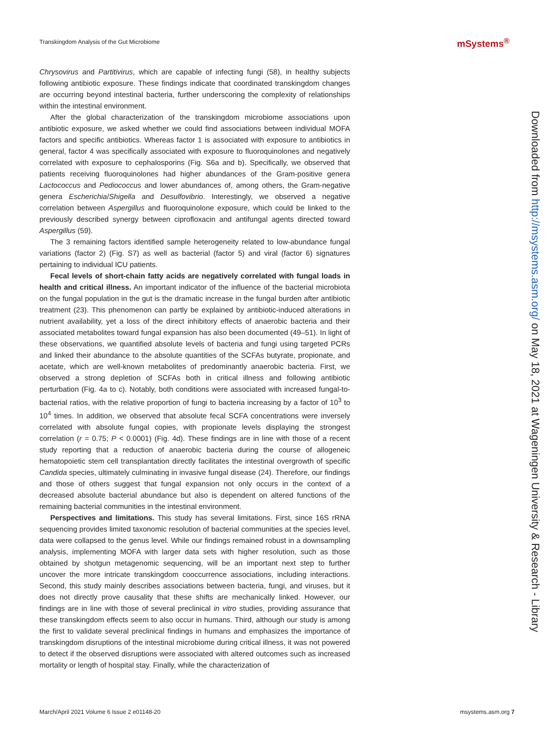Transkingdom Analysis of the Gut Microbiome
mSystems<sup>®</sup>
Chrysovirus and Partitivirus, which are capable of infecting fungi (58), in healthy subjects following antibiotic exposure. These findings indicate that coordinated transkingdom changes are occurring beyond intestinal bacteria, further underscoring the complexity of relationships within the intestinal environment.
After the global characterization of the transkingdom microbiome associations upon antibiotic exposure, we asked whether we could find associations between individual MOFA factors and specific antibiotics. Whereas factor 1 is associated with exposure to antibiotics in general, factor 4 was specifically associated with exposure to fluoroquinolones and negatively correlated with exposure to cephalosporins (Fig. S6a and b). Specifically, we observed that patients receiving fluoroquinolones had higher abundances of the Gram-positive genera Lactococcus and Pediococcus and lower abundances of, among others, the Gram-negative genera Escherichia/Shigella and Desulfovibrio. Interestingly, we observed a negative correlation between Aspergillus and fluoroquinolone exposure, which could be linked to the previously described synergy between ciprofloxacin and antifungal agents directed toward Aspergillus (59).
The 3 remaining factors identified sample heterogeneity related to low-abundance fungal variations (factor 2) (Fig. S7) as well as bacterial (factor 5) and viral (factor 6) signatures pertaining to individual ICU patients.
Fecal levels of short-chain fatty acids are negatively correlated with fungal loads in health and critical illness. An important indicator of the influence of the bacterial microbiota on the fungal population in the gut is the dramatic increase in the fungal burden after antibiotic treatment (23). This phenomenon can partly be explained by antibiotic-induced alterations in nutrient availability, yet a loss of the direct inhibitory effects of anaerobic bacteria and their associated metabolites toward fungal expansion has also been documented (49–51). In light of these observations, we quantified absolute levels of bacteria and fungi using targeted PCRs and linked their abundance to the absolute quantities of the SCFAs butyrate, propionate, and acetate, which are well-known metabolites of predominantly anaerobic bacteria. First, we observed a strong depletion of SCFAs both in critical illness and following antibiotic perturbation (Fig. 4a to c). Notably, both conditions were associated with increased fungal-to-bacterial ratios, with the relative proportion of fungi to bacteria increasing by a factor of 10<sup>3</sup> to 10<sup>4</sup> times. In addition, we observed that absolute fecal SCFA concentrations were inversely correlated with absolute fungal copies, with propionate levels displaying the strongest correlation (r = 0.75; P < 0.0001) (Fig. 4d). These findings are in line with those of a recent study reporting that a reduction of anaerobic bacteria during the course of allogeneic hematopoietic stem cell transplantation directly facilitates the intestinal overgrowth of specific Candida species, ultimately culminating in invasive fungal disease (24). Therefore, our findings and those of others suggest that fungal expansion not only occurs in the context of a decreased absolute bacterial abundance but also is dependent on altered functions of the remaining bacterial communities in the intestinal environment.
Perspectives and limitations. This study has several limitations. First, since 16S rRNA sequencing provides limited taxonomic resolution of bacterial communities at the species level, data were collapsed to the genus level. While our findings remained robust in a downsampling analysis, implementing MOFA with larger data sets with higher resolution, such as those obtained by shotgun metagenomic sequencing, will be an important next step to further uncover the more intricate transkingdom cooccurrence associations, including interactions. Second, this study mainly describes associations between bacteria, fungi, and viruses, but it does not directly prove causality that these shifts are mechanically linked. However, our findings are in line with those of several preclinical in vitro studies, providing assurance that these transkingdom effects seem to also occur in humans. Third, although our study is among the first to validate several preclinical findings in humans and emphasizes the importance of transkingdom disruptions of the intestinal microbiome during critical illness, it was not powered to detect if the observed disruptions were associated with altered outcomes such as increased mortality or length of hospital stay. Finally, while the characterization of
Downloaded from http://msystems.asm.org/ on May 18, 2021 at Wageningen University & Research - Library
March/April 2021 Volume 6 Issue 2 e01148-20 msystems.asm.org 7